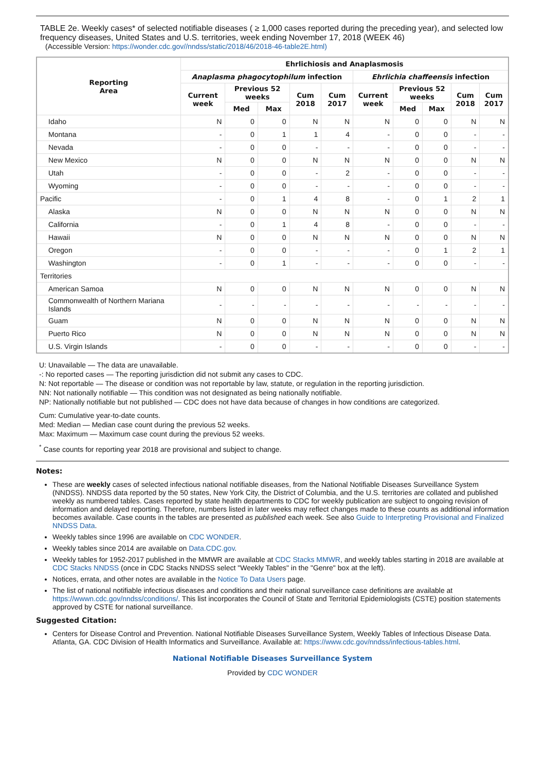TABLE 2e. Weekly cases* of selected notifiable diseases ( ≥ 1,000 cases reported during the preceding year), and selected low frequency diseases, United States and U.S. territories, week ending November 17, 2018 (WEEK 46)
(Accessible Version: https://wonder.cdc.gov//nndss/static/2018/46/2018-46-table2E.html)
| Reporting Area | Ehrlichiosis and Anaplasmosis | | | | | | | | | |
| --- | --- | --- | --- | --- | --- | --- | --- | --- | --- | --- |
| | Anaplasma phagocytophilum infection | | | | | Ehrlichia chaffeensis infection | | | | |
| | Current week | Previous 52 weeks | | Cum 2018 | Cum 2017 | Current week | Previous 52 weeks | | Cum 2018 | Cum 2017 |
| | | Med | Max | | | | Med | Max | | |
| Idaho | N | 0 | 0 | N | N | N | 0 | 0 | N | N |
| Montana | - | 0 | 1 | 1 | 4 | - | 0 | 0 | - | - |
| Nevada | - | 0 | 0 | - | - | - | 0 | 0 | - | - |
| New Mexico | N | 0 | 0 | N | N | N | 0 | 0 | N | N |
| Utah | - | 0 | 0 | - | 2 | - | 0 | 0 | - | - |
| Wyoming | - | 0 | 0 | - | - | - | 0 | 0 | - | - |
| Pacific | - | 0 | 1 | 4 | 8 | - | 0 | 1 | 2 | 1 |
| Alaska | N | 0 | 0 | N | N | N | 0 | 0 | N | N |
| California | - | 0 | 1 | 4 | 8 | - | 0 | 0 | - | - |
| Hawaii | N | 0 | 0 | N | N | N | 0 | 0 | N | N |
| Oregon | - | 0 | 0 | - | - | - | 0 | 1 | 2 | 1 |
| Washington | - | 0 | 1 | - | - | - | 0 | 0 | - | - |
| Territories | | | | | | | | | | |
| American Samoa | N | 0 | 0 | N | N | N | 0 | 0 | N | N |
| Commonwealth of Northern Mariana Islands | - | - | - | - | - | - | - | - | - | - |
| Guam | N | 0 | 0 | N | N | N | 0 | 0 | N | N |
| Puerto Rico | N | 0 | 0 | N | N | N | 0 | 0 | N | N |
| U.S. Virgin Islands | - | 0 | 0 | - | - | - | 0 | 0 | - | - |
U: Unavailable — The data are unavailable.
-: No reported cases — The reporting jurisdiction did not submit any cases to CDC.
N: Not reportable — The disease or condition was not reportable by law, statute, or regulation in the reporting jurisdiction.
NN: Not nationally notifiable — This condition was not designated as being nationally notifiable.
NP: Nationally notifiable but not published — CDC does not have data because of changes in how conditions are categorized.
Cum: Cumulative year-to-date counts.
Med: Median — Median case count during the previous 52 weeks.
Max: Maximum — Maximum case count during the previous 52 weeks.
<sup>*</sup> Case counts for reporting year 2018 are provisional and subject to change.
Notes:
These are weekly cases of selected infectious national notifiable diseases, from the National Notifiable Diseases Surveillance System (NNDSS). NNDSS data reported by the 50 states, New York City, the District of Columbia, and the U.S. territories are collated and published weekly as numbered tables. Cases reported by state health departments to CDC for weekly publication are subject to ongoing revision of information and delayed reporting. Therefore, numbers listed in later weeks may reflect changes made to these counts as additional information becomes available. Case counts in the tables are presented as published each week. See also Guide to Interpreting Provisional and Finalized NNDSS Data.
Weekly tables since 1996 are available on CDC WONDER.
Weekly tables since 2014 are available on Data.CDC.gov.
Weekly tables for 1952-2017 published in the MMWR are available at CDC Stacks MMWR, and weekly tables starting in 2018 are available at CDC Stacks NNDSS (once in CDC Stacks NNDSS select "Weekly Tables" in the "Genre" box at the left).
Notices, errata, and other notes are available in the Notice To Data Users page.
The list of national notifiable infectious diseases and conditions and their national surveillance case definitions are available at https://wwwn.cdc.gov/nndss/conditions/. This list incorporates the Council of State and Territorial Epidemiologists (CSTE) position statements approved by CSTE for national surveillance.
Suggested Citation:
Centers for Disease Control and Prevention. National Notifiable Diseases Surveillance System, Weekly Tables of Infectious Disease Data. Atlanta, GA. CDC Division of Health Informatics and Surveillance. Available at: https://www.cdc.gov/nndss/infectious-tables.html.
National Notifiable Diseases Surveillance System
Provided by CDC WONDER